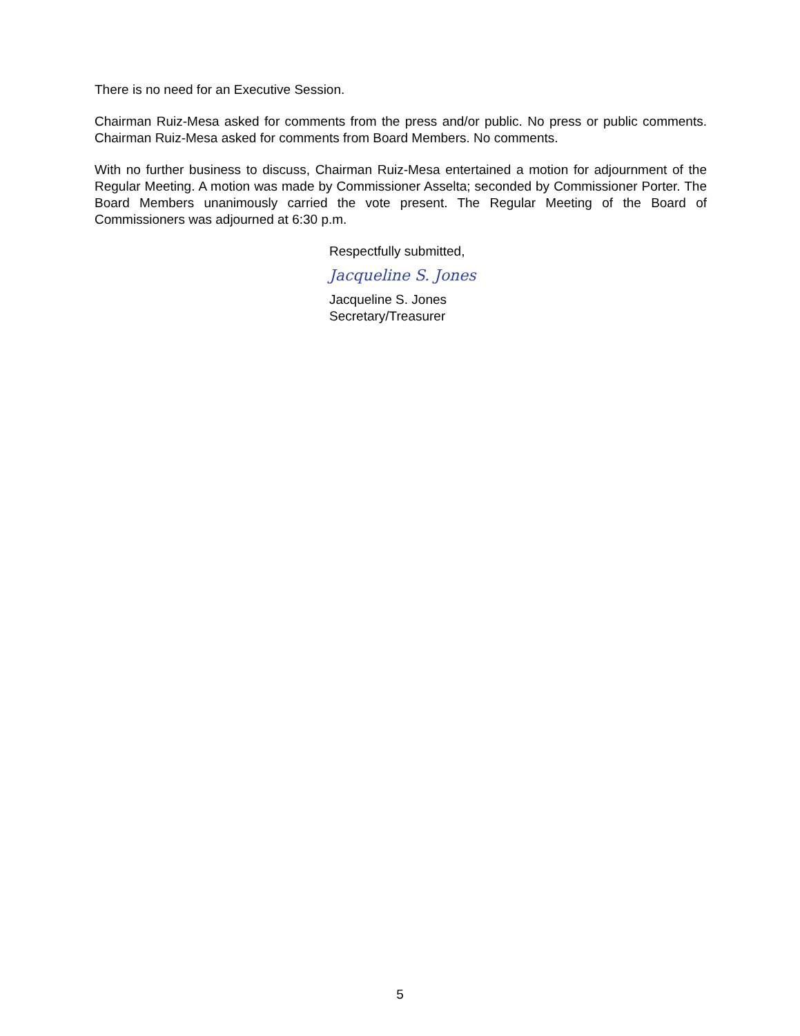There is no need for an Executive Session.
Chairman Ruiz-Mesa asked for comments from the press and/or public. No press or public comments. Chairman Ruiz-Mesa asked for comments from Board Members. No comments.
With no further business to discuss, Chairman Ruiz-Mesa entertained a motion for adjournment of the Regular Meeting. A motion was made by Commissioner Asselta; seconded by Commissioner Porter. The Board Members unanimously carried the vote present. The Regular Meeting of the Board of Commissioners was adjourned at 6:30 p.m.
Respectfully submitted,
Jacqueline S. Jones
Jacqueline S. Jones
Secretary/Treasurer
5